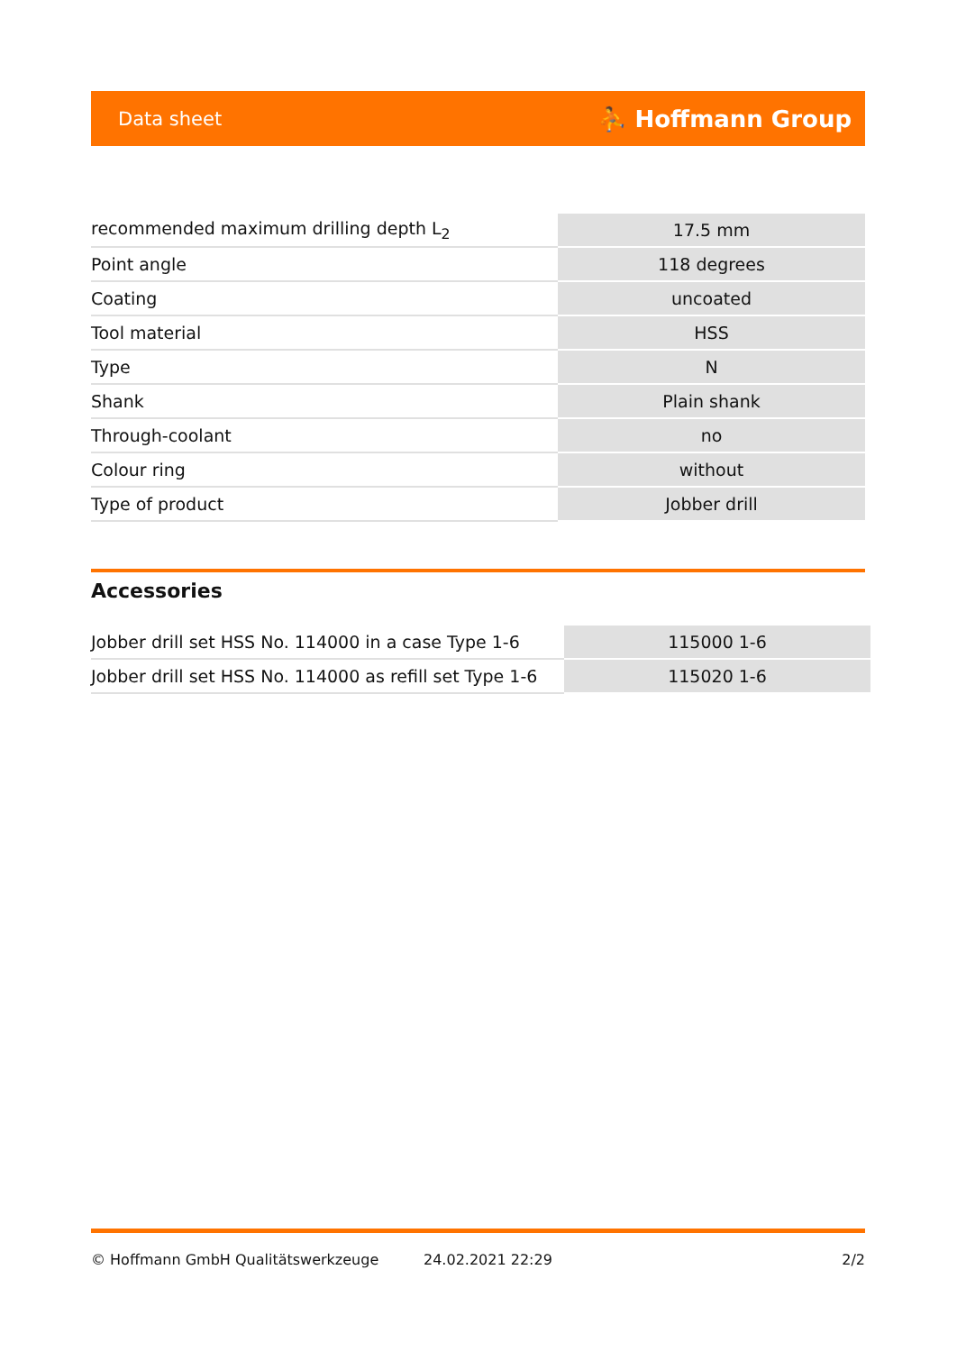Data sheet ⛹ Hoffmann Group
| recommended maximum drilling depth L<sub>2</sub> | 17.5 mm |
| Point angle | 118 degrees |
| Coating | uncoated |
| Tool material | HSS |
| Type | N |
| Shank | Plain shank |
| Through-coolant | no |
| Colour ring | without |
| Type of product | Jobber drill |
Accessories
| Jobber drill set HSS No. 114000 in a case Type 1-6 | 115000 1-6 |
| Jobber drill set HSS No. 114000 as refill set Type 1-6 | 115020 1-6 |
© Hoffmann GmbH Qualitätswerkzeuge 24.02.2021 22:29 2/2